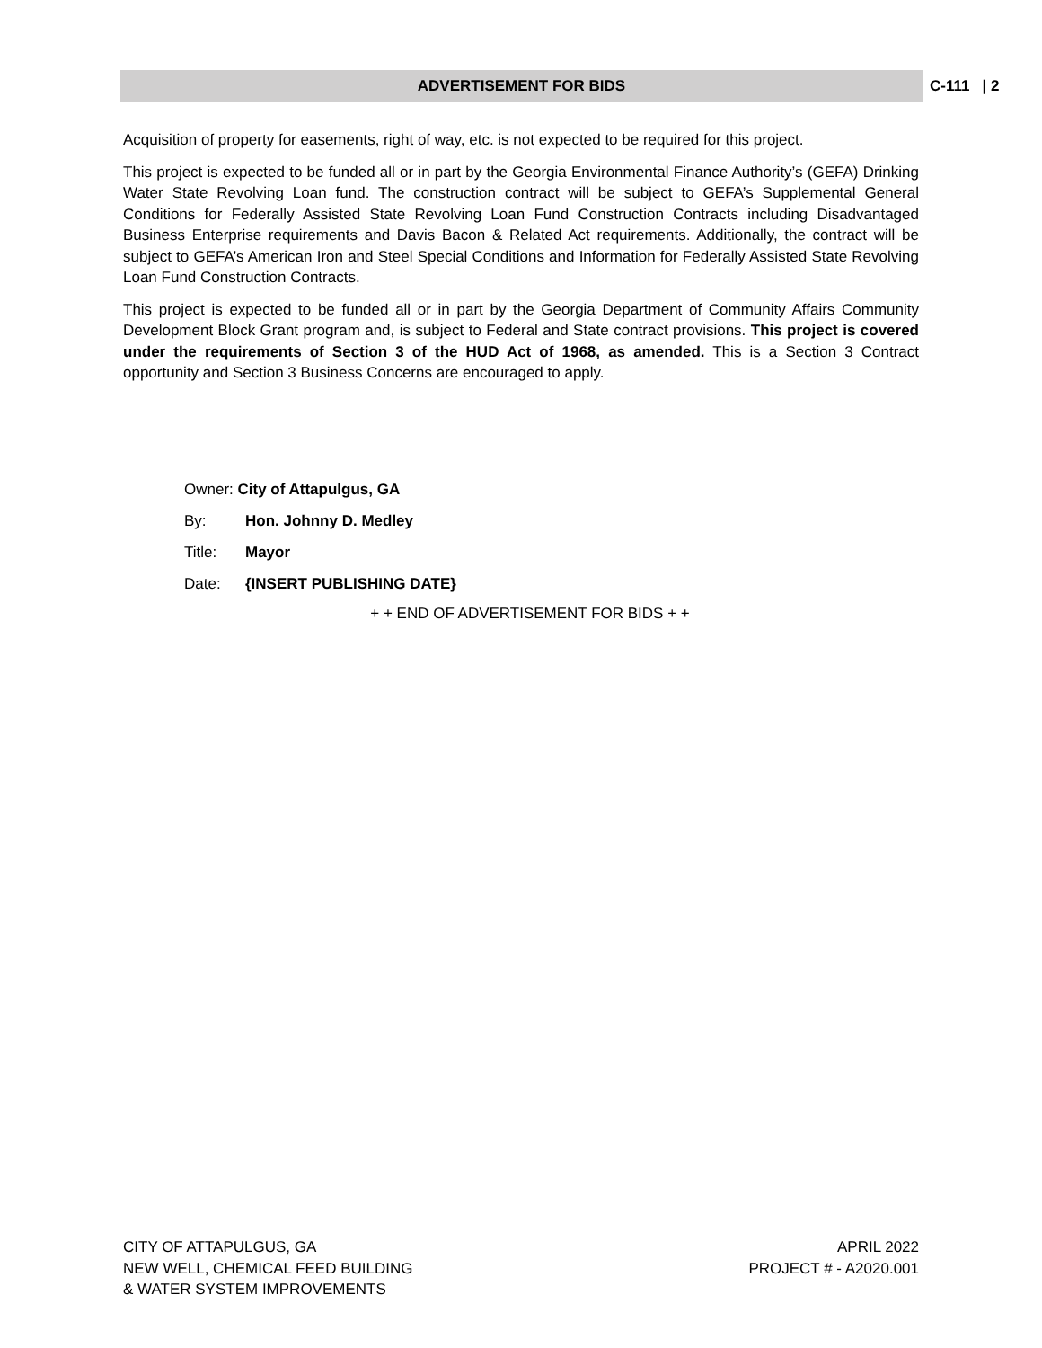ADVERTISEMENT FOR BIDS C-111 | 2
Acquisition of property for easements, right of way, etc. is not expected to be required for this project.
This project is expected to be funded all or in part by the Georgia Environmental Finance Authority’s (GEFA) Drinking Water State Revolving Loan fund. The construction contract will be subject to GEFA’s Supplemental General Conditions for Federally Assisted State Revolving Loan Fund Construction Contracts including Disadvantaged Business Enterprise requirements and Davis Bacon & Related Act requirements. Additionally, the contract will be subject to GEFA’s American Iron and Steel Special Conditions and Information for Federally Assisted State Revolving Loan Fund Construction Contracts.
This project is expected to be funded all or in part by the Georgia Department of Community Affairs Community Development Block Grant program and, is subject to Federal and State contract provisions. This project is covered under the requirements of Section 3 of the HUD Act of 1968, as amended. This is a Section 3 Contract opportunity and Section 3 Business Concerns are encouraged to apply.
Owner: City of Attapulgus, GA
By: Hon. Johnny D. Medley
Title: Mayor
Date: {INSERT PUBLISHING DATE}
+ + END OF ADVERTISEMENT FOR BIDS + +
CITY OF ATTAPULGUS, GA
NEW WELL, CHEMICAL FEED BUILDING
& WATER SYSTEM IMPROVEMENTS
APRIL 2022
PROJECT # - A2020.001